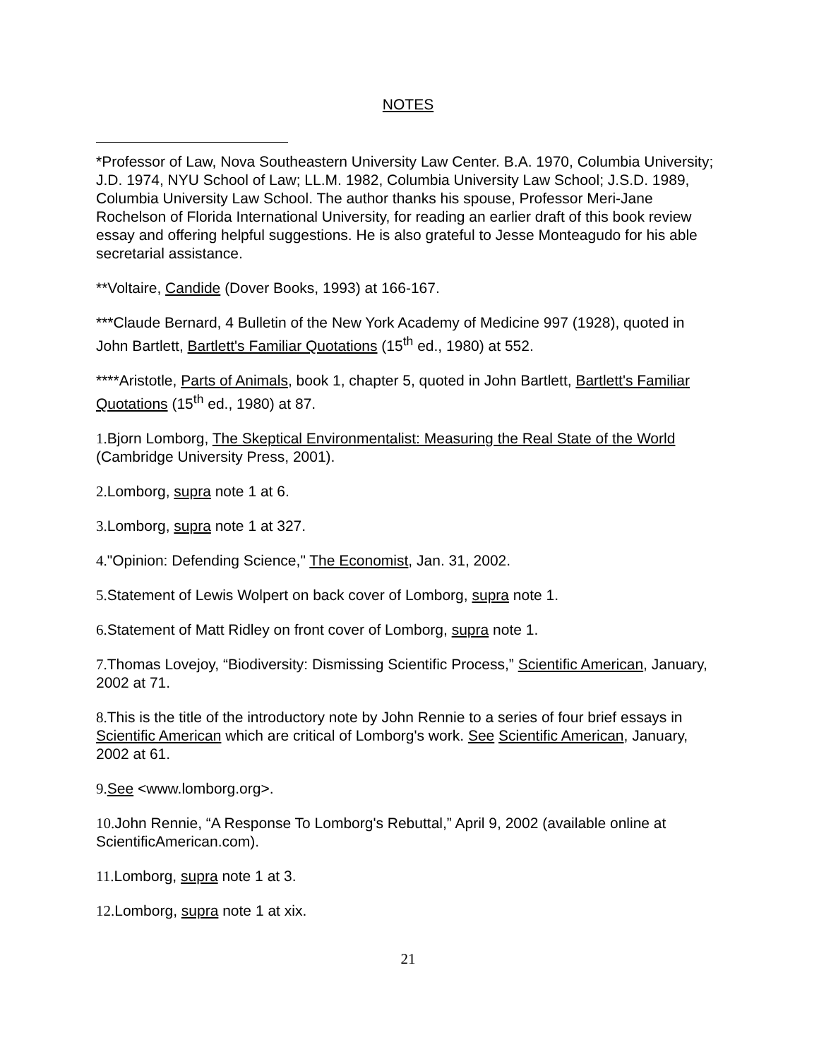NOTES
*Professor of Law, Nova Southeastern University Law Center. B.A. 1970, Columbia University; J.D. 1974, NYU School of Law; LL.M. 1982, Columbia University Law School; J.S.D. 1989, Columbia University Law School. The author thanks his spouse, Professor Meri-Jane Rochelson of Florida International University, for reading an earlier draft of this book review essay and offering helpful suggestions. He is also grateful to Jesse Monteagudo for his able secretarial assistance.
**Voltaire, Candide (Dover Books, 1993) at 166-167.
***Claude Bernard, 4 Bulletin of the New York Academy of Medicine 997 (1928), quoted in John Bartlett, Bartlett's Familiar Quotations (15<sup>th</sup> ed., 1980) at 552.
****Aristotle, Parts of Animals, book 1, chapter 5, quoted in John Bartlett, Bartlett's Familiar Quotations (15<sup>th</sup> ed., 1980) at 87.
1. Bjorn Lomborg, The Skeptical Environmentalist: Measuring the Real State of the World (Cambridge University Press, 2001).
2. Lomborg, supra note 1 at 6.
3. Lomborg, supra note 1 at 327.
4."Opinion: Defending Science," The Economist, Jan. 31, 2002.
5. Statement of Lewis Wolpert on back cover of Lomborg, supra note 1.
6. Statement of Matt Ridley on front cover of Lomborg, supra note 1.
7. Thomas Lovejoy, “Biodiversity: Dismissing Scientific Process,” Scientific American, January, 2002 at 71.
8. This is the title of the introductory note by John Rennie to a series of four brief essays in Scientific American which are critical of Lomborg's work. See Scientific American, January, 2002 at 61.
9. See <www.lomborg.org>.
10. John Rennie, “A Response To Lomborg's Rebuttal,” April 9, 2002 (available online at ScientificAmerican.com).
11. Lomborg, supra note 1 at 3.
12. Lomborg, supra note 1 at xix.
21